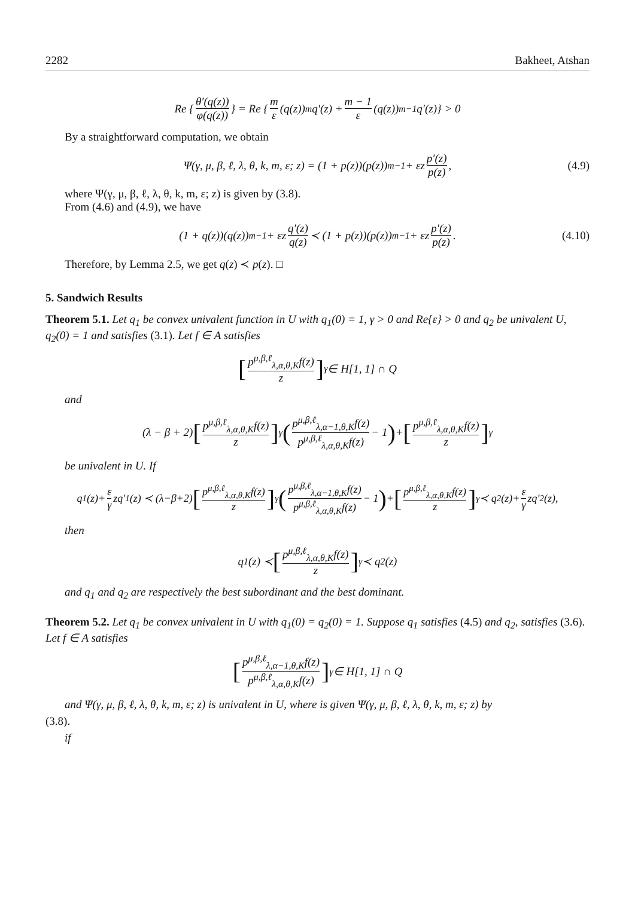2282 Bakheet, Atshan
Re { θ′(q(z)) φ(q(z)) } = Re { m ε (q(z))<sup>m</sup>q′(z) + m − 1 ε (q(z))<sup>m−1</sup>q′(z)} > 0
By a straightforward computation, we obtain
Ψ(γ, μ, β, ℓ, λ, θ, k, m, ε; z) = (1 + p(z))(p(z))<sup>m−1</sup> + εz p′(z) p(z), (4.9)
where Ψ(γ, μ, β, ℓ, λ, θ, k, m, ε; z) is given by (3.8).
From (4.6) and (4.9), we have
(1 + q(z))(q(z))<sup>m−1</sup> + εz q′(z) q(z) ≺ (1 + p(z))(p(z))<sup>m−1</sup> + εz p′(z) p(z). (4.10)
Therefore, by Lemma 2.5, we get q(z) ≺ p(z). □
5. Sandwich Results
Theorem 5.1. Let q<sub>1</sub> be convex univalent function in U with q<sub>1</sub>(0) = 1, γ > 0 and Re{ε} > 0 and q<sub>2</sub> be univalent U, q<sub>2</sub>(0) = 1 and satisfies (3.1). Let f ∈ A satisfies
[p<sup>μ,β,ℓ</sup><sub>λ,α,θ,K</sub>f(z) z]<sup>γ</sup> ∈ H[1, 1] ∩ Q
and
(λ − β + 2) [p<sup>μ,β,ℓ</sup><sub>λ,α,θ,K</sub>f(z) z]<sup>γ</sup> (p<sup>μ,β,ℓ</sup><sub>λ,α−1,θ,K</sub>f(z) p<sup>μ,β,ℓ</sup><sub>λ,α,θ,K</sub>f(z) − 1) + [p<sup>μ,β,ℓ</sup><sub>λ,α,θ,K</sub>f(z) z]<sup>γ</sup>
be univalent in U. If
q<sub>1</sub>(z)+ ε γ zq′<sub>1</sub>(z) ≺ (λ−β+2) [p<sup>μ,β,ℓ</sup><sub>λ,α,θ,K</sub>f(z) z]<sup>γ</sup> (p<sup>μ,β,ℓ</sup><sub>λ,α−1,θ,K</sub>f(z) p<sup>μ,β,ℓ</sup><sub>λ,α,θ,K</sub>f(z) − 1) + [p<sup>μ,β,ℓ</sup><sub>λ,α,θ,K</sub>f(z) z]<sup>γ</sup> ≺ q<sub>2</sub>(z)+ ε γ zq′<sub>2</sub>(z),
then
q<sub>1</sub>(z) ≺ [p<sup>μ,β,ℓ</sup><sub>λ,α,θ,K</sub>f(z) z]<sup>γ</sup> ≺ q<sub>2</sub>(z)
and q<sub>1</sub> and q<sub>2</sub> are respectively the best subordinant and the best dominant.
Theorem 5.2. Let q<sub>1</sub> be convex univalent in U with q<sub>1</sub>(0) = q<sub>2</sub>(0) = 1. Suppose q<sub>1</sub> satisfies (4.5) and q<sub>2</sub>, satisfies (3.6). Let f ∈ A satisfies
[p<sup>μ,β,ℓ</sup><sub>λ,α−1,θ,K</sub>f(z) p<sup>μ,β,ℓ</sup><sub>λ,α,θ,K</sub>f(z)]<sup>γ</sup> ∈ H[1, 1] ∩ Q
and Ψ(γ, μ, β, ℓ, λ, θ, k, m, ε; z) is univalent in U, where is given Ψ(γ, μ, β, ℓ, λ, θ, k, m, ε; z) by
(3.8).
if